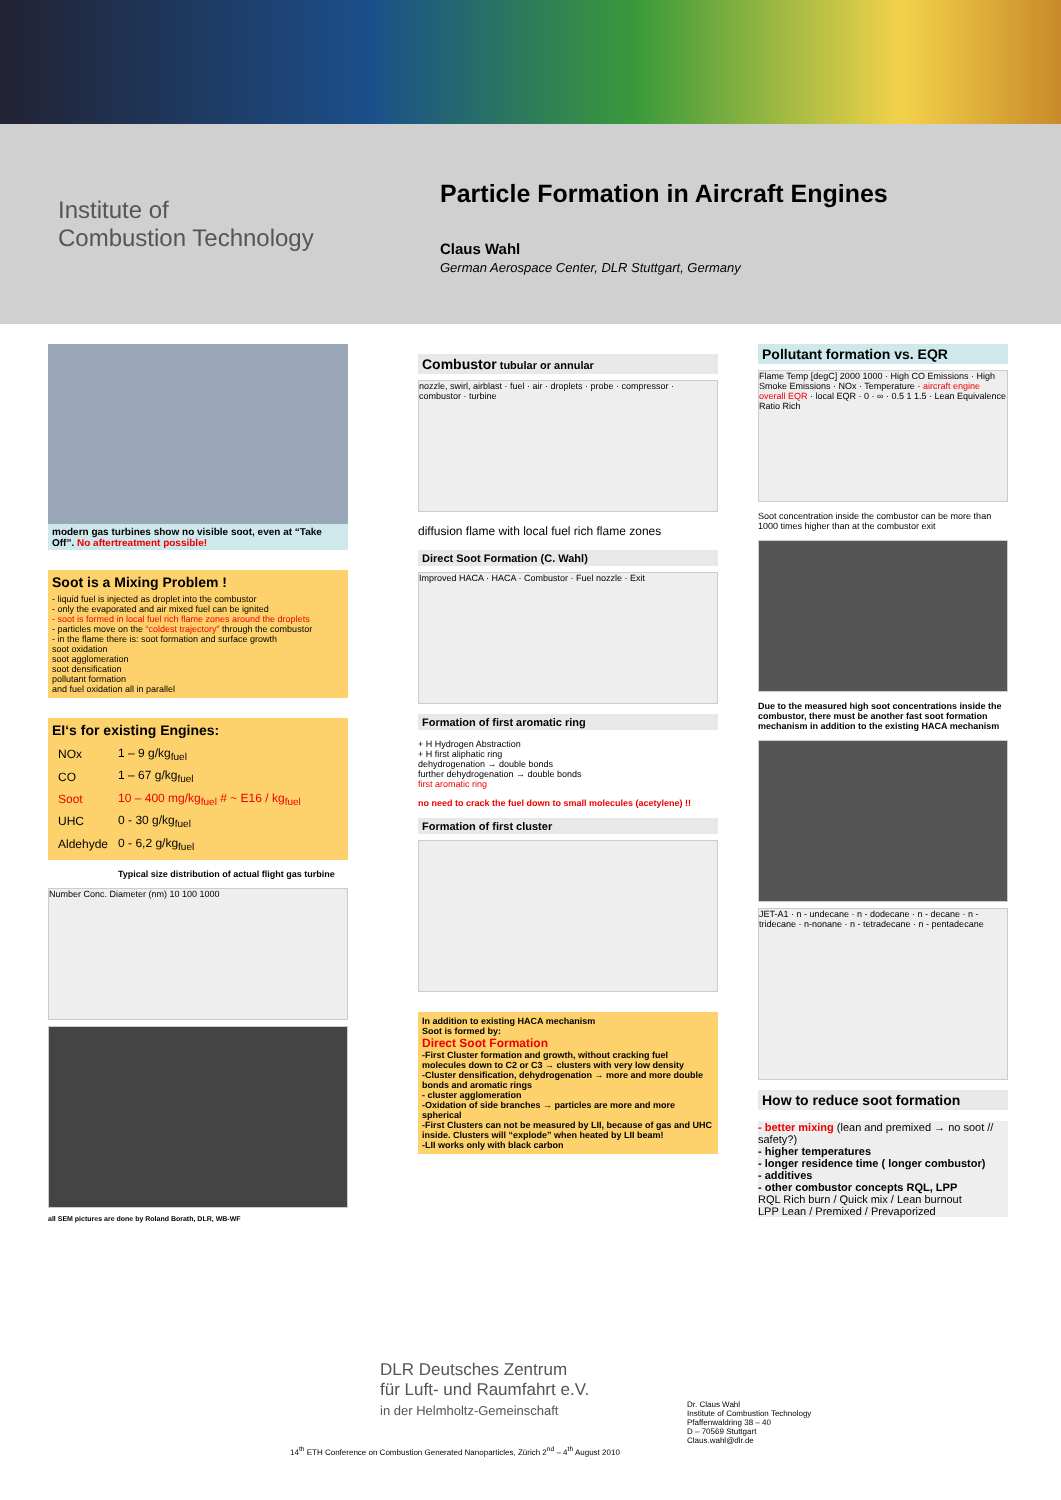Institute of
Combustion Technology
Particle Formation in Aircraft Engines
Claus Wahl
German Aerospace Center, DLR Stuttgart, Germany
modern gas turbines show no visible soot, even at “Take Off”. No aftertreatment possible!
Soot is a Mixing Problem !
- liquid fuel is injected as droplet into the combustor
- only the evaporated and air mixed fuel can be ignited
- soot is formed in local fuel rich flame zones around the droplets
- particles move on the “coldest trajectory” through the combustor
- in the flame there is: soot formation and surface growth
soot oxidation
soot agglomeration
soot densification
pollutant formation
and fuel oxidation all in parallel
EI‘s for existing Engines:
| NOx | 1 – 9 g/kg<sub>fuel</sub> |
| CO | 1 – 67 g/kg<sub>fuel</sub> |
| Soot | 10 – 400 mg/kg<sub>fuel</sub> # ~ E16 / kg<sub>fuel</sub> |
| UHC | 0 - 30 g/kg<sub>fuel</sub> |
| Aldehyde | 0 - 6,2 g/kg<sub>fuel</sub> |
Typical size distribution of actual flight gas turbine
Number Conc. Diameter (nm) 10 100 1000
all SEM pictures are done by Roland Borath, DLR, WB-WF
Combustor tubular or annular
nozzle, swirl, airblast · fuel · air · droplets · probe · compressor · combustor · turbine
diffusion flame with local fuel rich flame zones
Direct Soot Formation (C. Wahl)
Improved HACA · HACA · Combustor · Fuel nozzle · Exit
Formation of first aromatic ring
+ H Hydrogen Abstraction
+ H first aliphatic ring
dehydrogenation → double bonds
further dehydrogenation → double bonds
first aromatic ring
no need to crack the fuel down to small molecules (acetylene) !!
Formation of first cluster
In addition to existing HACA mechanism
Soot is formed by:
Direct Soot Formation
-First Cluster formation and growth, without cracking fuel molecules down to C2 or C3 → clusters with very low density
-Cluster densification, dehydrogenation → more and more double bonds and aromatic rings
- cluster agglomeration
-Oxidation of side branches → particles are more and more spherical
-First Clusters can not be measured by LII, because of gas and UHC inside. Clusters will “explode” when heated by LII beam!
-LII works only with black carbon
Pollutant formation vs. EQR
Flame Temp [degC] 2000 1000 · High CO Emissions · High Smoke Emissions · NOx · Temperature · aircraft engine overall EQR · local EQR · 0 · ∞ · 0.5 1 1.5 · Lean Equivalence Ratio Rich
Soot concentration inside the combustor can be more than 1000 times higher than at the combustor exit
Due to the measured high soot concentrations inside the combustor, there must be another fast soot formation mechanism in addition to the existing HACA mechanism
JET-A1 · n - undecane · n - dodecane · n - decane · n - tridecane · n-nonane · n - tetradecane · n - pentadecane
How to reduce soot formation
- better mixing (lean and premixed → no soot // safety?)
- higher temperatures
- longer residence time ( longer combustor)
- additives
- other combustor concepts RQL, LPP
RQL Rich burn / Quick mix / Lean burnout
LPP Lean / Premixed / Prevaporized
DLR Deutsches Zentrum
für Luft- und Raumfahrt e.V.
in der Helmholtz-Gemeinschaft
Dr. Claus Wahl
Institute of Combustion Technology
Pfaffenwaldring 38 – 40
D – 70569 Stuttgart
Claus.wahl@dlr.de
14<sup>th</sup> ETH Conference on Combustion Generated Nanoparticles, Zürich 2<sup>nd</sup> – 4<sup>th</sup> August 2010